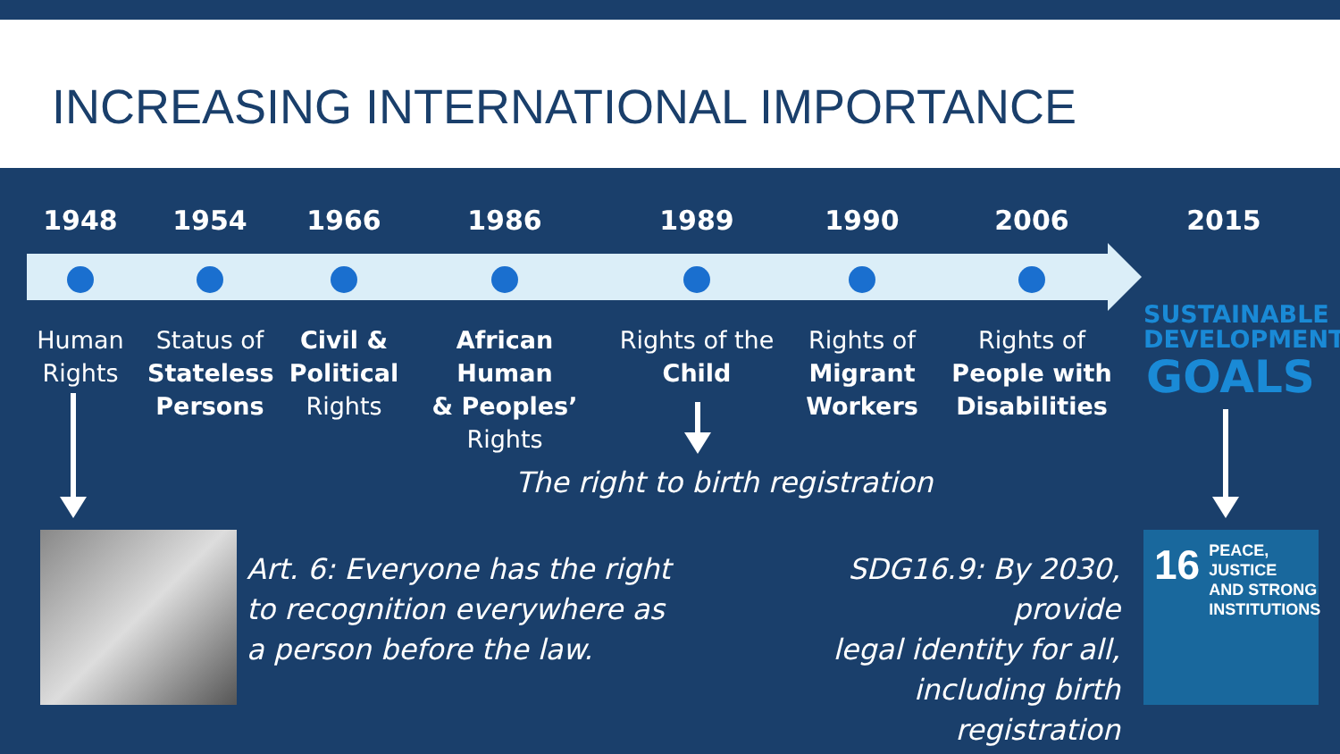INCREASING INTERNATIONAL IMPORTANCE
1948
Human
Rights
1954
Status of
Stateless
Persons
1966
Civil &
Political
Rights
1986
African Human
& Peoples’
Rights
1989
Rights of the
Child
1990
Rights of
Migrant
Workers
2006
Rights of
People with
Disabilities
2015
SUSTAINABLE
DEVELOPMENT
GOALS
The right to birth registration
Art. 6: Everyone has the right
to recognition everywhere as
a person before the law.
SDG16.9: By 2030, provide
legal identity for all,
including birth registration
16 PEACE, JUSTICE
AND STRONG
INSTITUTIONS